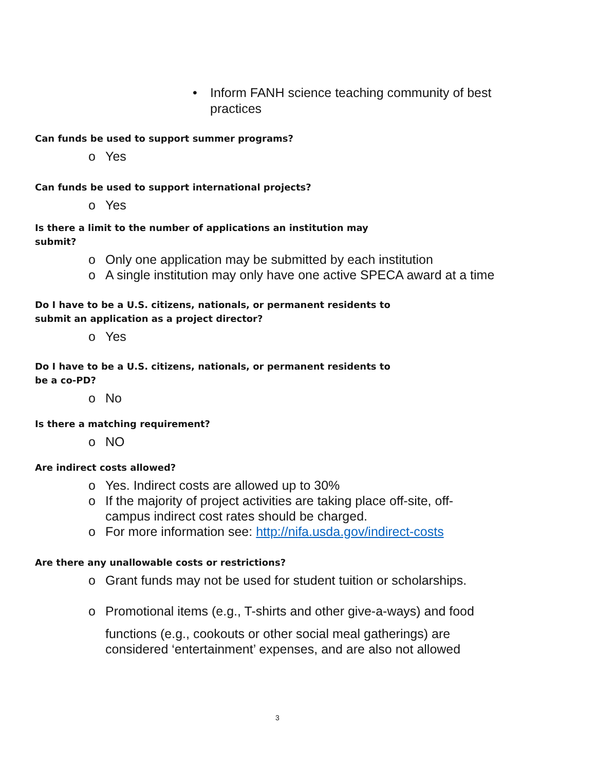• Inform FANH science teaching community of best practices
Can funds be used to support summer programs?
o Yes
Can funds be used to support international projects?
o Yes
Is there a limit to the number of applications an institution may submit?
o Only one application may be submitted by each institution
o A single institution may only have one active SPECA award at a time
Do I have to be a U.S. citizens, nationals, or permanent residents to submit an application as a project director?
o Yes
Do I have to be a U.S. citizens, nationals, or permanent residents to be a co-PD?
o No
Is there a matching requirement?
o NO
Are indirect costs allowed?
o Yes. Indirect costs are allowed up to 30%
o If the majority of project activities are taking place off-site, off-campus indirect cost rates should be charged.
o For more information see: http://nifa.usda.gov/indirect-costs
Are there any unallowable costs or restrictions?
o Grant funds may not be used for student tuition or scholarships.
o Promotional items (e.g., T-shirts and other give-a-ways) and food
functions (e.g., cookouts or other social meal gatherings) are considered ‘entertainment’ expenses, and are also not allowed
3